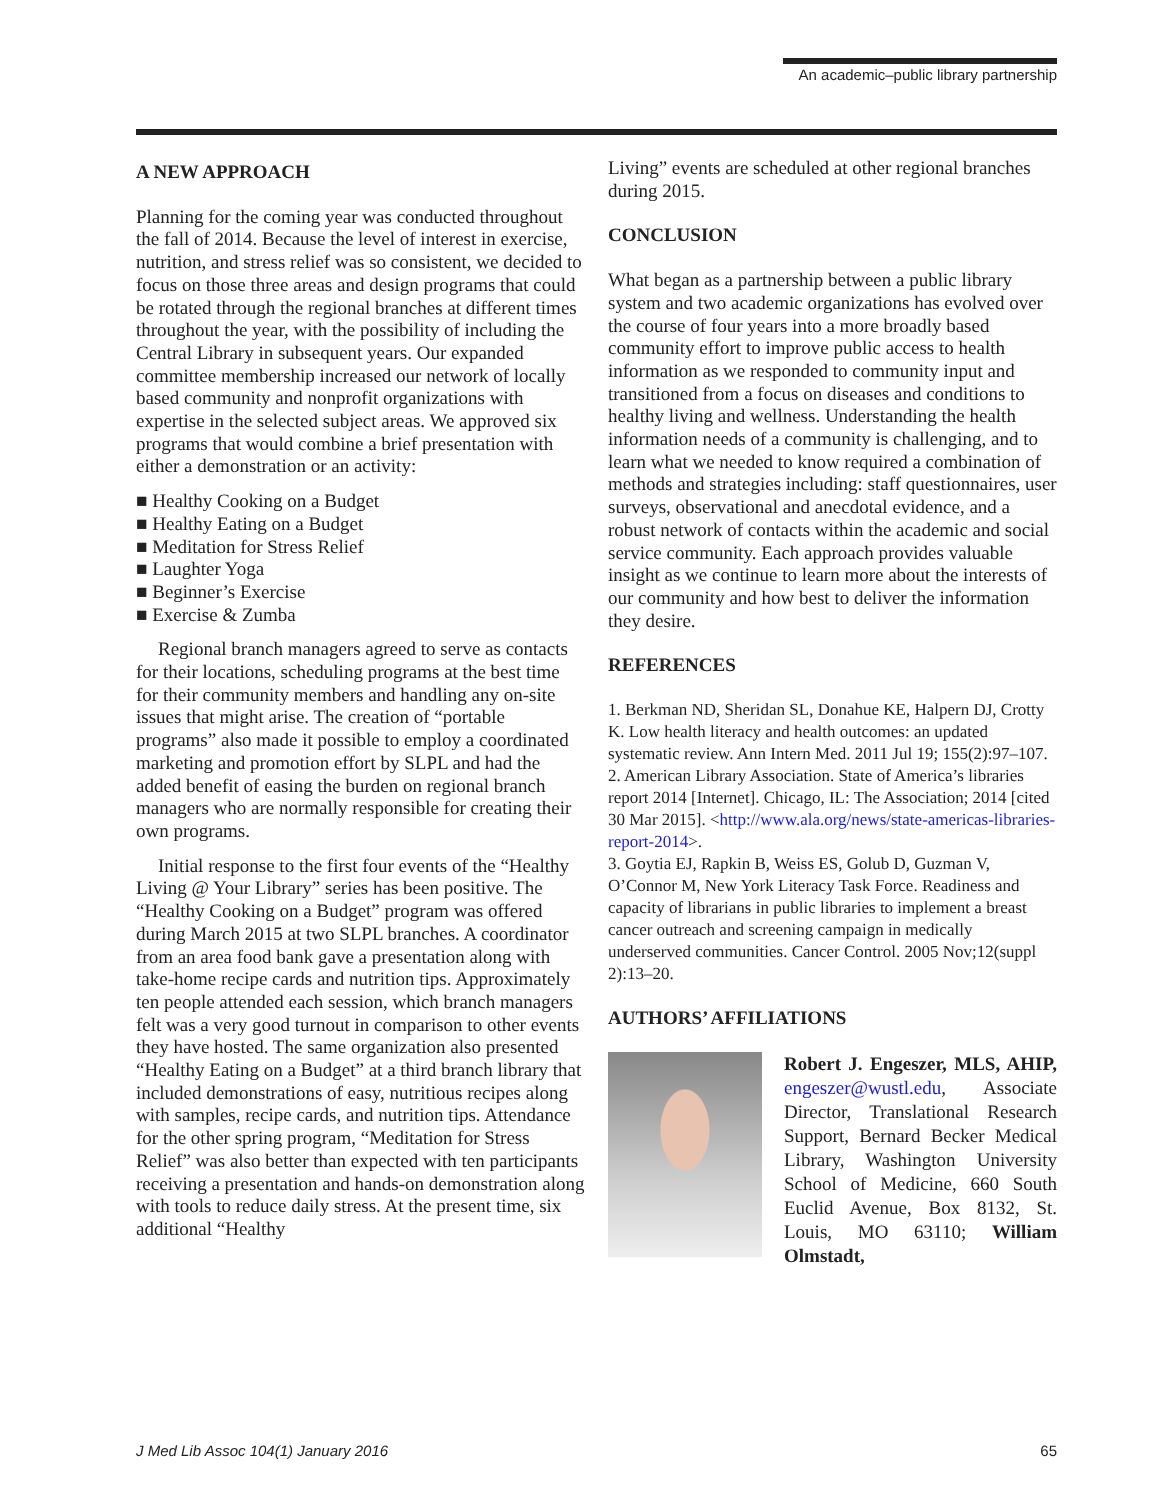An academic–public library partnership
A NEW APPROACH
Planning for the coming year was conducted throughout the fall of 2014. Because the level of interest in exercise, nutrition, and stress relief was so consistent, we decided to focus on those three areas and design programs that could be rotated through the regional branches at different times throughout the year, with the possibility of including the Central Library in subsequent years. Our expanded committee membership increased our network of locally based community and nonprofit organizations with expertise in the selected subject areas. We approved six programs that would combine a brief presentation with either a demonstration or an activity:
■ Healthy Cooking on a Budget
■ Healthy Eating on a Budget
■ Meditation for Stress Relief
■ Laughter Yoga
■ Beginner’s Exercise
■ Exercise & Zumba
Regional branch managers agreed to serve as contacts for their locations, scheduling programs at the best time for their community members and handling any on-site issues that might arise. The creation of “portable programs” also made it possible to employ a coordinated marketing and promotion effort by SLPL and had the added benefit of easing the burden on regional branch managers who are normally responsible for creating their own programs.
Initial response to the first four events of the “Healthy Living @ Your Library” series has been positive. The “Healthy Cooking on a Budget” program was offered during March 2015 at two SLPL branches. A coordinator from an area food bank gave a presentation along with take-home recipe cards and nutrition tips. Approximately ten people attended each session, which branch managers felt was a very good turnout in comparison to other events they have hosted. The same organization also presented “Healthy Eating on a Budget” at a third branch library that included demonstrations of easy, nutritious recipes along with samples, recipe cards, and nutrition tips. Attendance for the other spring program, “Meditation for Stress Relief” was also better than expected with ten participants receiving a presentation and hands-on demonstration along with tools to reduce daily stress. At the present time, six additional “Healthy
Living” events are scheduled at other regional branches during 2015.
CONCLUSION
What began as a partnership between a public library system and two academic organizations has evolved over the course of four years into a more broadly based community effort to improve public access to health information as we responded to community input and transitioned from a focus on diseases and conditions to healthy living and wellness. Understanding the health information needs of a community is challenging, and to learn what we needed to know required a combination of methods and strategies including: staff questionnaires, user surveys, observational and anecdotal evidence, and a robust network of contacts within the academic and social service community. Each approach provides valuable insight as we continue to learn more about the interests of our community and how best to deliver the information they desire.
REFERENCES
1. Berkman ND, Sheridan SL, Donahue KE, Halpern DJ, Crotty K. Low health literacy and health outcomes: an updated systematic review. Ann Intern Med. 2011 Jul 19; 155(2):97–107.
2. American Library Association. State of America’s libraries report 2014 [Internet]. Chicago, IL: The Association; 2014 [cited 30 Mar 2015]. <http://www.ala.org/news/state-americas-libraries-report-2014>.
3. Goytia EJ, Rapkin B, Weiss ES, Golub D, Guzman V, O’Connor M, New York Literacy Task Force. Readiness and capacity of librarians in public libraries to implement a breast cancer outreach and screening campaign in medically underserved communities. Cancer Control. 2005 Nov;12(suppl 2):13–20.
AUTHORS’ AFFILIATIONS
Robert J. Engeszer, MLS, AHIP, engeszer@wustl.edu, Associate Director, Translational Research Support, Bernard Becker Medical Library, Washington University School of Medicine, 660 South Euclid Avenue, Box 8132, St. Louis, MO 63110; William Olmstadt,
J Med Lib Assoc 104(1) January 2016 65